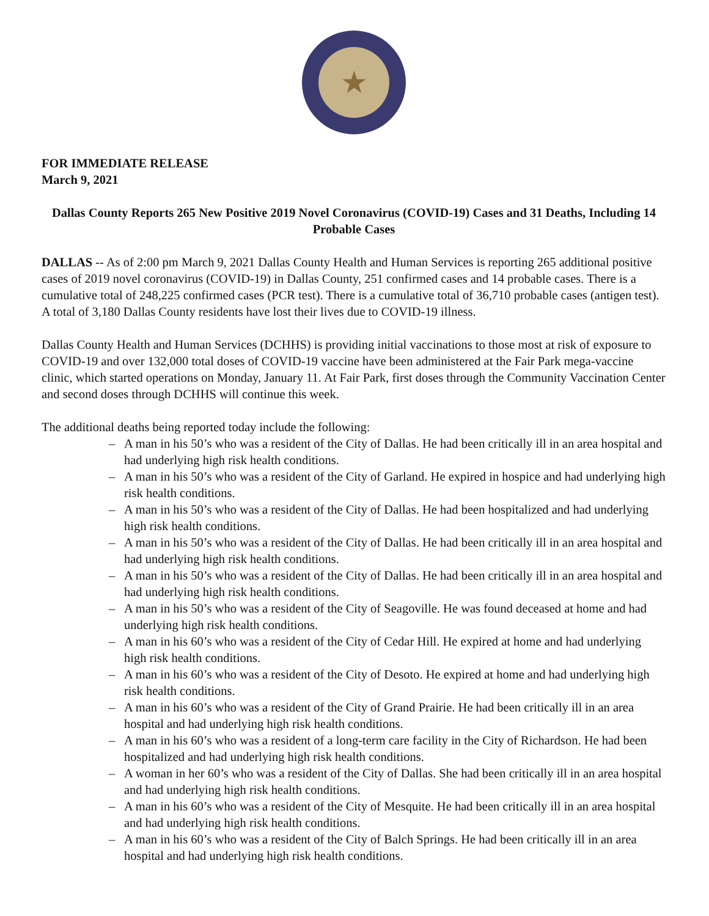★
FOR IMMEDIATE RELEASE
March 9, 2021
Dallas County Reports 265 New Positive 2019 Novel Coronavirus (COVID-19) Cases and 31 Deaths, Including 14 Probable Cases
DALLAS -- As of 2:00 pm March 9, 2021 Dallas County Health and Human Services is reporting 265 additional positive cases of 2019 novel coronavirus (COVID-19) in Dallas County, 251 confirmed cases and 14 probable cases. There is a cumulative total of 248,225 confirmed cases (PCR test). There is a cumulative total of 36,710 probable cases (antigen test). A total of 3,180 Dallas County residents have lost their lives due to COVID-19 illness.
Dallas County Health and Human Services (DCHHS) is providing initial vaccinations to those most at risk of exposure to COVID-19 and over 132,000 total doses of COVID-19 vaccine have been administered at the Fair Park mega-vaccine clinic, which started operations on Monday, January 11. At Fair Park, first doses through the Community Vaccination Center and second doses through DCHHS will continue this week.
The additional deaths being reported today include the following:
– A man in his 50’s who was a resident of the City of Dallas. He had been critically ill in an area hospital and had underlying high risk health conditions.
– A man in his 50’s who was a resident of the City of Garland. He expired in hospice and had underlying high risk health conditions.
– A man in his 50’s who was a resident of the City of Dallas. He had been hospitalized and had underlying high risk health conditions.
– A man in his 50’s who was a resident of the City of Dallas. He had been critically ill in an area hospital and had underlying high risk health conditions.
– A man in his 50’s who was a resident of the City of Dallas. He had been critically ill in an area hospital and had underlying high risk health conditions.
– A man in his 50’s who was a resident of the City of Seagoville. He was found deceased at home and had underlying high risk health conditions.
– A man in his 60’s who was a resident of the City of Cedar Hill. He expired at home and had underlying high risk health conditions.
– A man in his 60’s who was a resident of the City of Desoto. He expired at home and had underlying high risk health conditions.
– A man in his 60’s who was a resident of the City of Grand Prairie. He had been critically ill in an area hospital and had underlying high risk health conditions.
– A man in his 60’s who was a resident of a long-term care facility in the City of Richardson. He had been hospitalized and had underlying high risk health conditions.
– A woman in her 60’s who was a resident of the City of Dallas. She had been critically ill in an area hospital and had underlying high risk health conditions.
– A man in his 60’s who was a resident of the City of Mesquite. He had been critically ill in an area hospital and had underlying high risk health conditions.
– A man in his 60’s who was a resident of the City of Balch Springs. He had been critically ill in an area hospital and had underlying high risk health conditions.